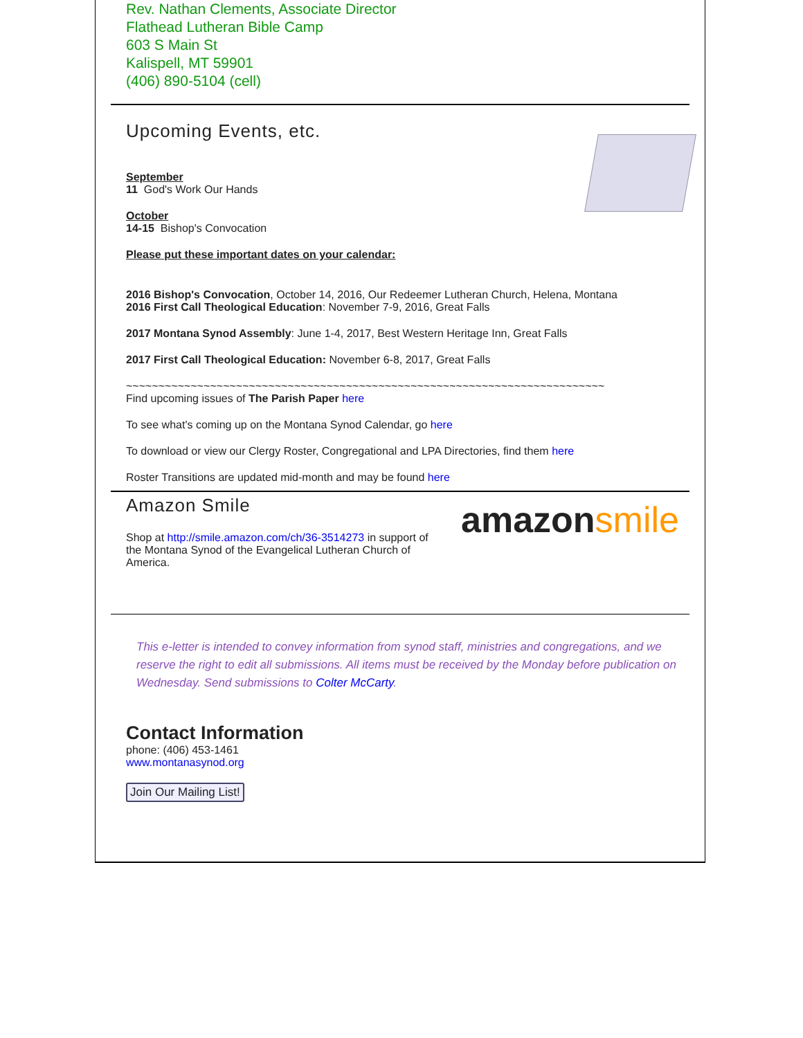Rev. Nathan Clements, Associate Director
Flathead Lutheran Bible Camp
603 S Main St
Kalispell, MT 59901
(406) 890-5104 (cell)
Upcoming Events, etc.
September
11 God's Work Our Hands
October
14-15 Bishop's Convocation
Please put these important dates on your calendar:
2016 Bishop's Convocation, October 14, 2016, Our Redeemer Lutheran Church, Helena, Montana
2016 First Call Theological Education: November 7-9, 2016, Great Falls
2017 Montana Synod Assembly: June 1-4, 2017, Best Western Heritage Inn, Great Falls
2017 First Call Theological Education: November 6-8, 2017, Great Falls
~~~~~~~~~~~~~~~~~~~~~~~~~~~~~~~~~~~~~~~~~~~~~~~~~~~~~~~~~~~~~~~~~~~~~~~~~~
Find upcoming issues of The Parish Paper here
To see what's coming up on the Montana Synod Calendar, go here
To download or view our Clergy Roster, Congregational and LPA Directories, find them here
Roster Transitions are updated mid-month and may be found here
amazon smile
Amazon Smile
Shop at http://smile.amazon.com/ch/36-3514273 in support of the Montana Synod of the Evangelical Lutheran Church of America.
This e-letter is intended to convey information from synod staff, ministries and congregations, and we reserve the right to edit all submissions. All items must be received by the Monday before publication on Wednesday. Send submissions to Colter McCarty.
Contact Information
phone: (406) 453-1461
www.montanasynod.org
Join Our Mailing List!